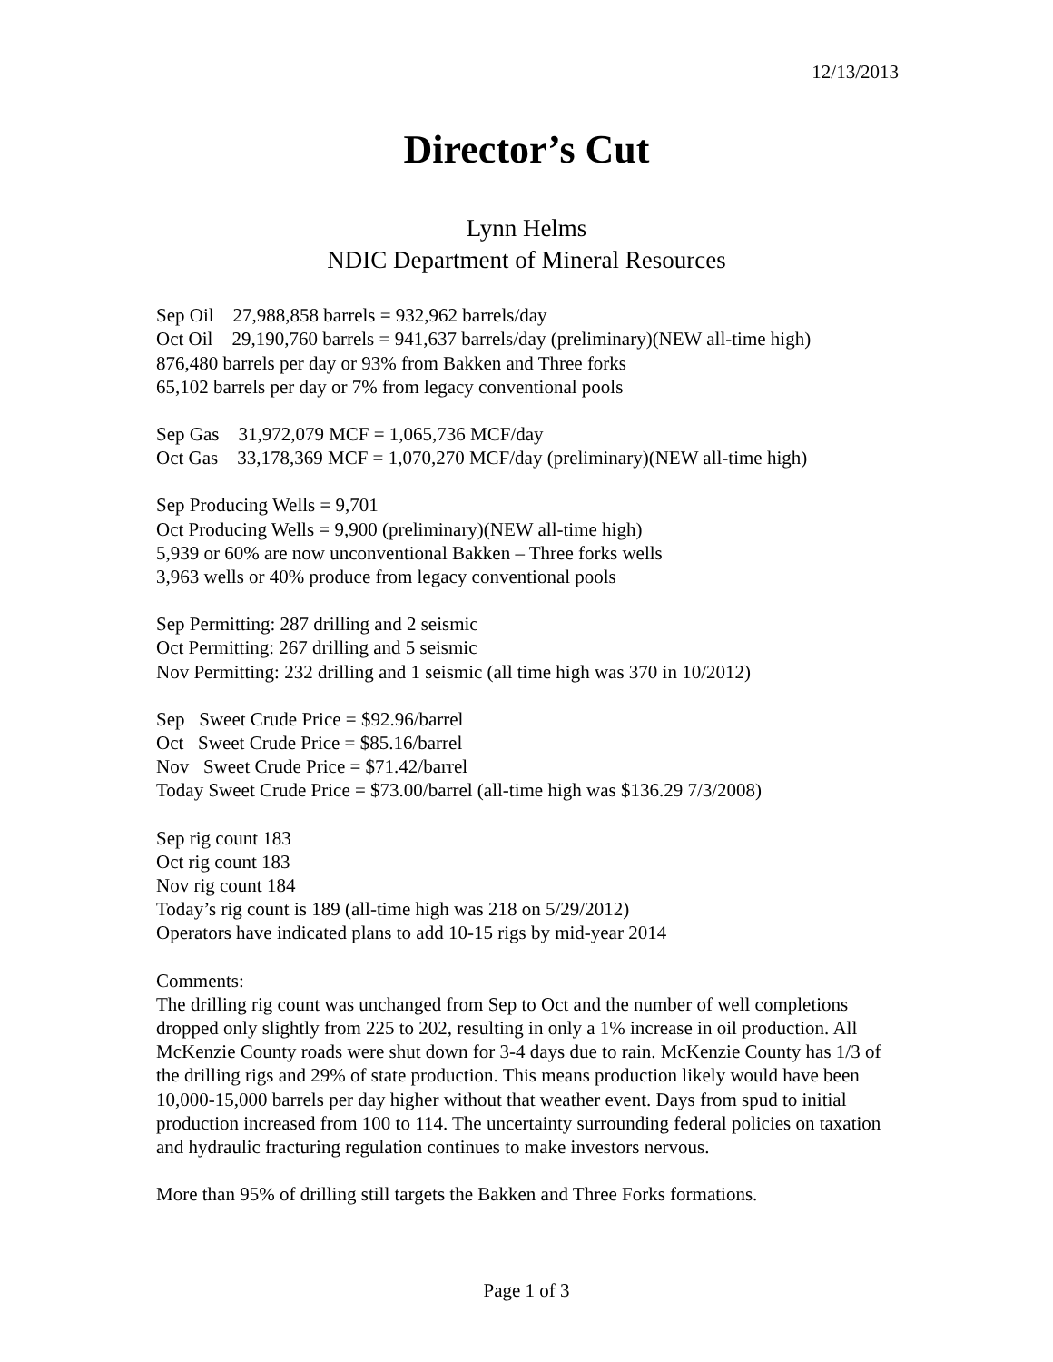12/13/2013
Director’s Cut
Lynn Helms
NDIC Department of Mineral Resources
Sep Oil 27,988,858 barrels = 932,962 barrels/day
Oct Oil 29,190,760 barrels = 941,637 barrels/day (preliminary)(NEW all-time high)
876,480 barrels per day or 93% from Bakken and Three forks
65,102 barrels per day or 7% from legacy conventional pools
Sep Gas 31,972,079 MCF = 1,065,736 MCF/day
Oct Gas 33,178,369 MCF = 1,070,270 MCF/day (preliminary)(NEW all-time high)
Sep Producing Wells = 9,701
Oct Producing Wells = 9,900 (preliminary)(NEW all-time high)
5,939 or 60% are now unconventional Bakken – Three forks wells
3,963 wells or 40% produce from legacy conventional pools
Sep Permitting: 287 drilling and 2 seismic
Oct Permitting: 267 drilling and 5 seismic
Nov Permitting: 232 drilling and 1 seismic (all time high was 370 in 10/2012)
Sep Sweet Crude Price = $92.96/barrel
Oct Sweet Crude Price = $85.16/barrel
Nov Sweet Crude Price = $71.42/barrel
Today Sweet Crude Price = $73.00/barrel (all-time high was $136.29 7/3/2008)
Sep rig count 183
Oct rig count 183
Nov rig count 184
Today’s rig count is 189 (all-time high was 218 on 5/29/2012)
Operators have indicated plans to add 10-15 rigs by mid-year 2014
Comments:
The drilling rig count was unchanged from Sep to Oct and the number of well completions dropped only slightly from 225 to 202, resulting in only a 1% increase in oil production. All McKenzie County roads were shut down for 3-4 days due to rain. McKenzie County has 1/3 of the drilling rigs and 29% of state production. This means production likely would have been 10,000-15,000 barrels per day higher without that weather event. Days from spud to initial production increased from 100 to 114. The uncertainty surrounding federal policies on taxation and hydraulic fracturing regulation continues to make investors nervous.
More than 95% of drilling still targets the Bakken and Three Forks formations.
Page 1 of 3